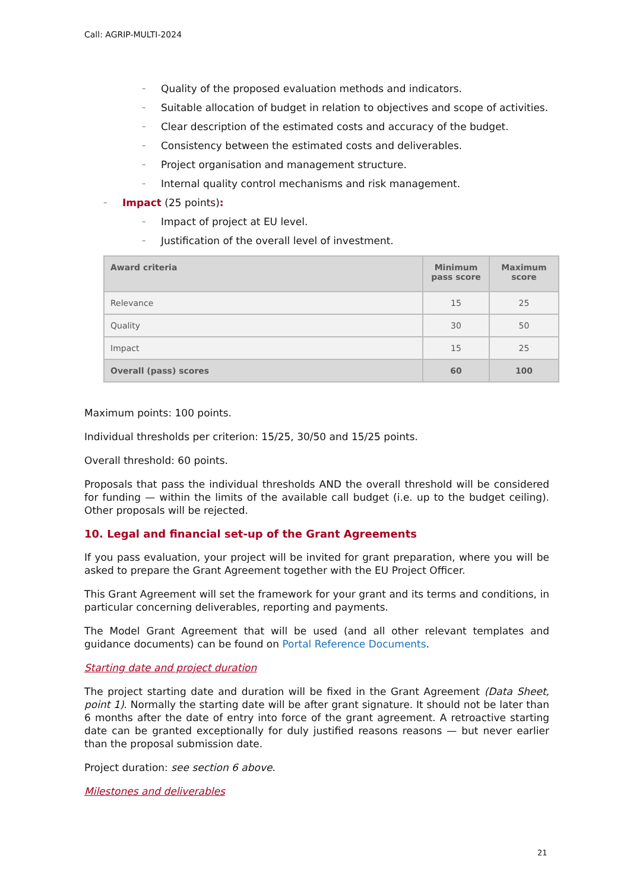Call: AGRIP-MULTI-2024
– Quality of the proposed evaluation methods and indicators.
– Suitable allocation of budget in relation to objectives and scope of activities.
– Clear description of the estimated costs and accuracy of the budget.
– Consistency between the estimated costs and deliverables.
– Project organisation and management structure.
– Internal quality control mechanisms and risk management.
– Impact (25 points):
– Impact of project at EU level.
– Justification of the overall level of investment.
| Award criteria | Minimum pass score | Maximum score |
| --- | --- | --- |
| Relevance | 15 | 25 |
| Quality | 30 | 50 |
| Impact | 15 | 25 |
| Overall (pass) scores | 60 | 100 |
Maximum points: 100 points.
Individual thresholds per criterion: 15/25, 30/50 and 15/25 points.
Overall threshold: 60 points.
Proposals that pass the individual thresholds AND the overall threshold will be considered for funding — within the limits of the available call budget (i.e. up to the budget ceiling). Other proposals will be rejected.
10. Legal and financial set-up of the Grant Agreements
If you pass evaluation, your project will be invited for grant preparation, where you will be asked to prepare the Grant Agreement together with the EU Project Officer.
This Grant Agreement will set the framework for your grant and its terms and conditions, in particular concerning deliverables, reporting and payments.
The Model Grant Agreement that will be used (and all other relevant templates and guidance documents) can be found on Portal Reference Documents.
Starting date and project duration
The project starting date and duration will be fixed in the Grant Agreement (Data Sheet, point 1). Normally the starting date will be after grant signature. It should not be later than 6 months after the date of entry into force of the grant agreement. A retroactive starting date can be granted exceptionally for duly justified reasons reasons — but never earlier than the proposal submission date.
Project duration: see section 6 above.
Milestones and deliverables
21